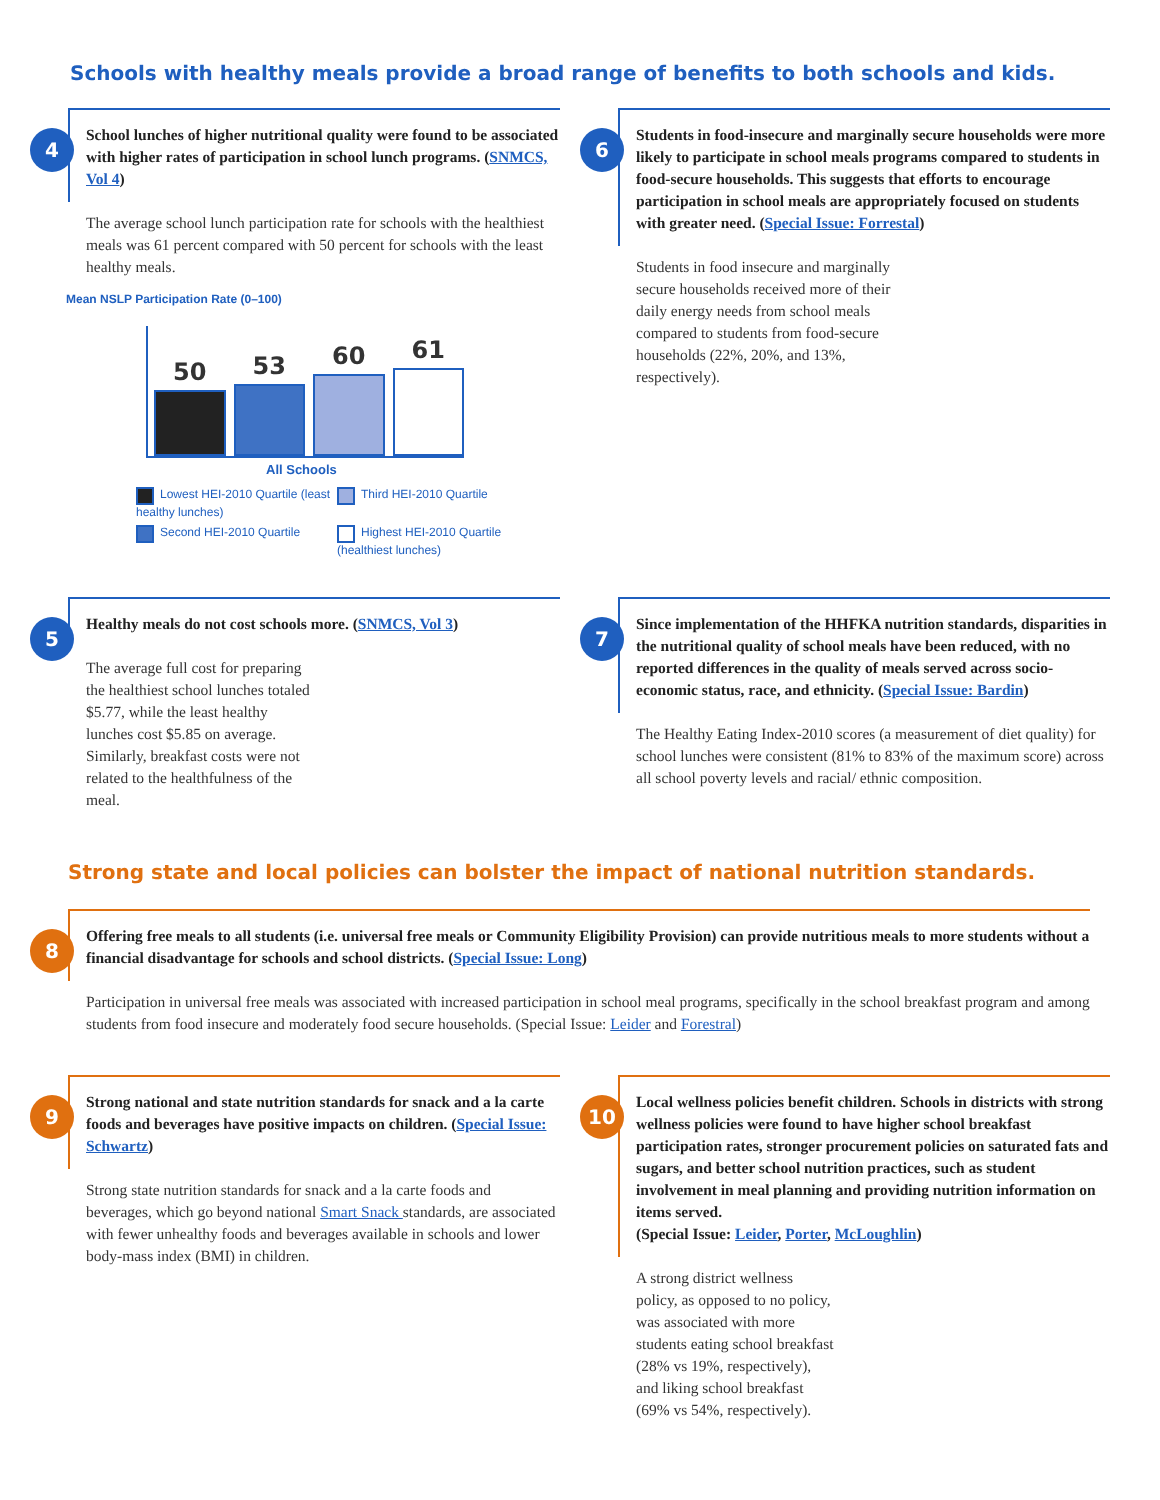Schools with healthy meals provide a broad range of benefits to both schools and kids.
4
School lunches of higher nutritional quality were found to be associated with higher rates of participation in school lunch programs. (SNMCS, Vol 4)
The average school lunch participation rate for schools with the healthiest meals was 61 percent compared with 50 percent for schools with the least healthy meals.
Mean NSLP Participation Rate (0–100)
50
53
60
61
All Schools
Lowest HEI-2010 Quartile (least healthy lunches)
Third HEI-2010 Quartile
Second HEI-2010 Quartile
Highest HEI-2010 Quartile (healthiest lunches)
6
Students in food-insecure and marginally secure households were more likely to participate in school meals programs compared to students in food-secure households. This suggests that efforts to encourage participation in school meals are appropriately focused on students with greater need. (Special Issue: Forrestal)
Students in food insecure and marginally secure households received more of their daily energy needs from school meals compared to students from food-secure households (22%, 20%, and 13%, respectively).
5
Healthy meals do not cost schools more. (SNMCS, Vol 3)
The average full cost for preparing the healthiest school lunches totaled $5.77, while the least healthy lunches cost $5.85 on average. Similarly, breakfast costs were not related to the healthfulness of the meal.
7
Since implementation of the HHFKA nutrition standards, disparities in the nutritional quality of school meals have been reduced, with no reported differences in the quality of meals served across socio-economic status, race, and ethnicity. (Special Issue: Bardin)
The Healthy Eating Index-2010 scores (a measurement of diet quality) for school lunches were consistent (81% to 83% of the maximum score) across all school poverty levels and racial/ ethnic composition.
Strong state and local policies can bolster the impact of national nutrition standards.
8
Offering free meals to all students (i.e. universal free meals or Community Eligibility Provision) can provide nutritious meals to more students without a financial disadvantage for schools and school districts. (Special Issue: Long)
Participation in universal free meals was associated with increased participation in school meal programs, specifically in the school breakfast program and among students from food insecure and moderately food secure households. (Special Issue: Leider and Forestral)
9
Strong national and state nutrition standards for snack and a la carte foods and beverages have positive impacts on children. (Special Issue: Schwartz)
Strong state nutrition standards for snack and a la carte foods and beverages, which go beyond national Smart Snack standards, are associated with fewer unhealthy foods and beverages available in schools and lower body-mass index (BMI) in children.
10
Local wellness policies benefit children. Schools in districts with strong wellness policies were found to have higher school breakfast participation rates, stronger procurement policies on saturated fats and sugars, and better school nutrition practices, such as student involvement in meal planning and providing nutrition information on items served.
(Special Issue: Leider, Porter, McLoughlin)
A strong district wellness policy, as opposed to no policy, was associated with more students eating school breakfast (28% vs 19%, respectively), and liking school breakfast (69% vs 54%, respectively).